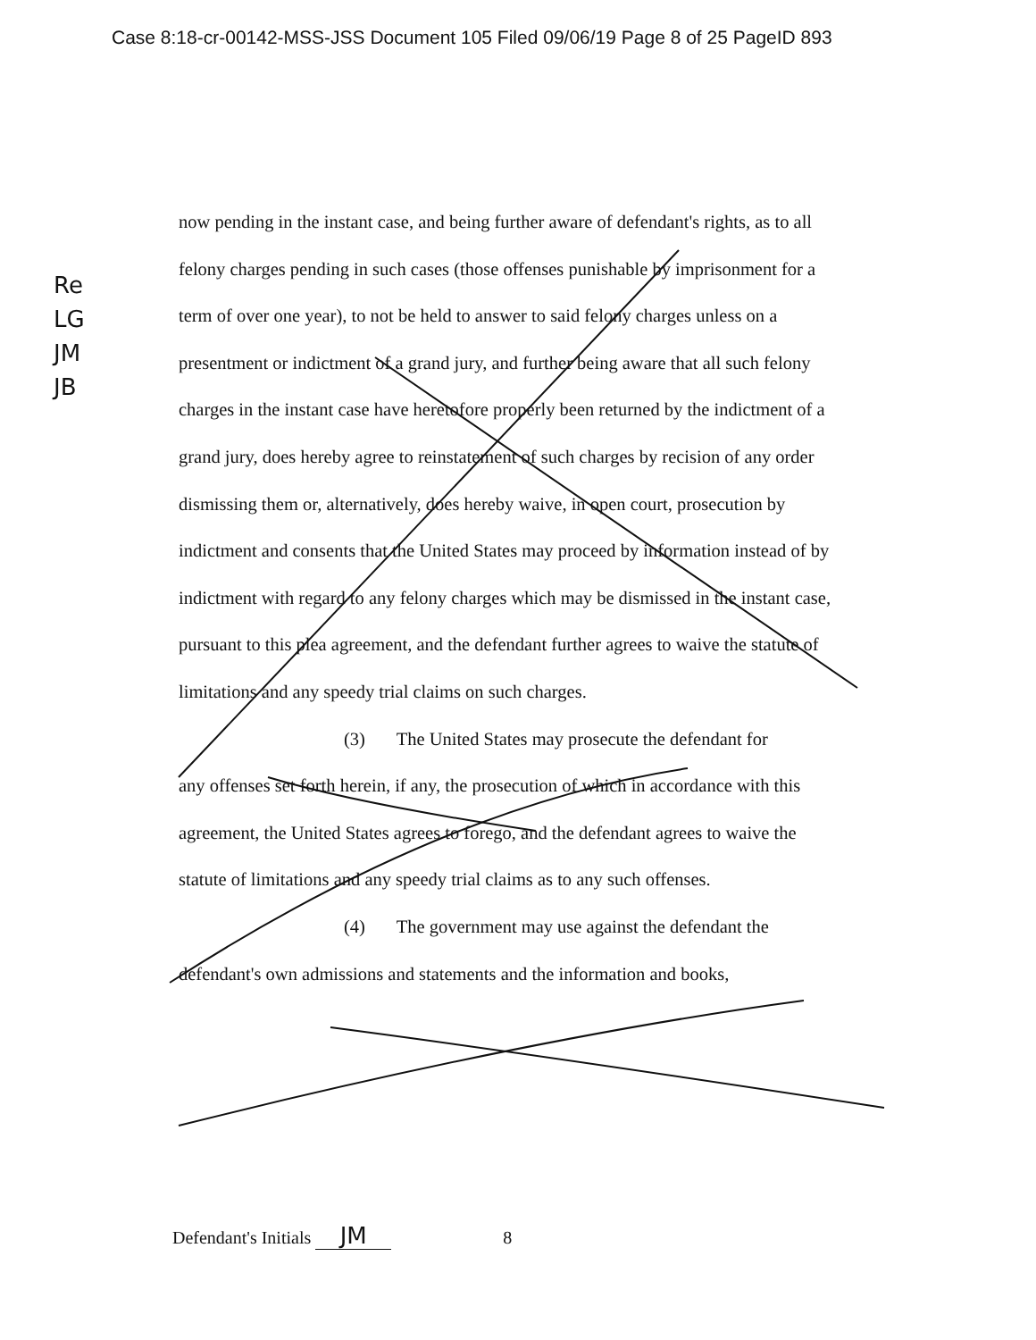Case 8:18-cr-00142-MSS-JSS Document 105 Filed 09/06/19 Page 8 of 25 PageID 893
Re
LG
JM
JB
now pending in the instant case, and being further aware of defendant's rights, as to all felony charges pending in such cases (those offenses punishable by imprisonment for a term of over one year), to not be held to answer to said felony charges unless on a presentment or indictment of a grand jury, and further being aware that all such felony charges in the instant case have heretofore properly been returned by the indictment of a grand jury, does hereby agree to reinstatement of such charges by recision of any order dismissing them or, alternatively, does hereby waive, in open court, prosecution by indictment and consents that the United States may proceed by information instead of by indictment with regard to any felony charges which may be dismissed in the instant case, pursuant to this plea agreement, and the defendant further agrees to waive the statute of limitations and any speedy trial claims on such charges.
(3) The United States may prosecute the defendant for
any offenses set forth herein, if any, the prosecution of which in accordance with this agreement, the United States agrees to forego, and the defendant agrees to waive the statute of limitations and any speedy trial claims as to any such offenses.
(4) The government may use against the defendant the
defendant's own admissions and statements and the information and books,
Defendant's Initials JM 8